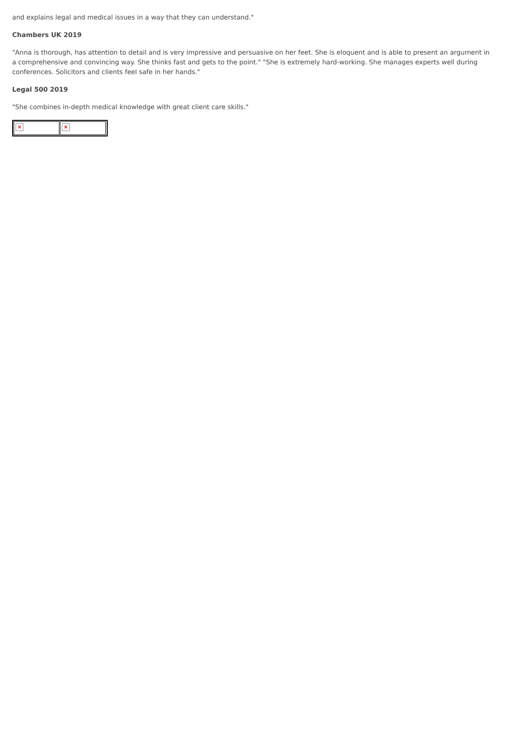and explains legal and medical issues in a way that they can understand."
Chambers UK 2019
"Anna is thorough, has attention to detail and is very impressive and persuasive on her feet. She is eloquent and is able to present an argument in a comprehensive and convincing way. She thinks fast and gets to the point." "She is extremely hard-working. She manages experts well during conferences. Solicitors and clients feel safe in her hands."
Legal 500 2019
"She combines in-depth medical knowledge with great client care skills."
×
×